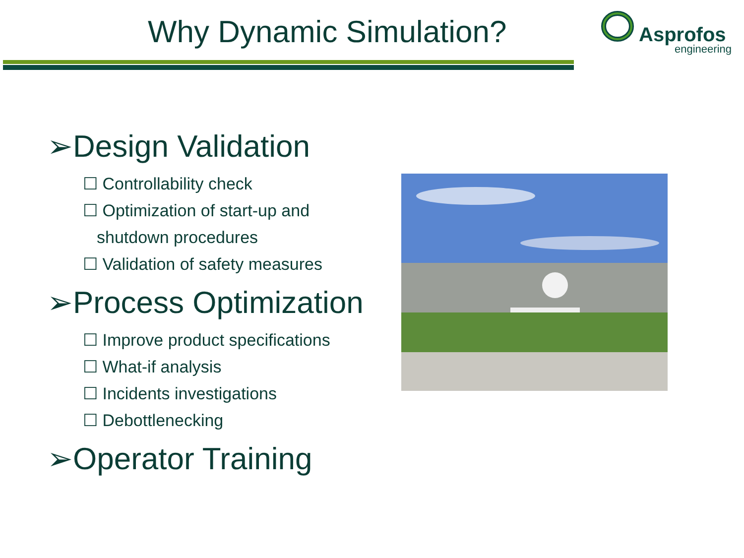Why Dynamic Simulation?
Asprofos
engineering
➢Design Validation
☐ Controllability check
☐ Optimization of start-up and
shutdown procedures
☐ Validation of safety measures
➢Process Optimization
☐ Improve product specifications
☐ What-if analysis
☐ Incidents investigations
☐ Debottlenecking
➢Operator Training